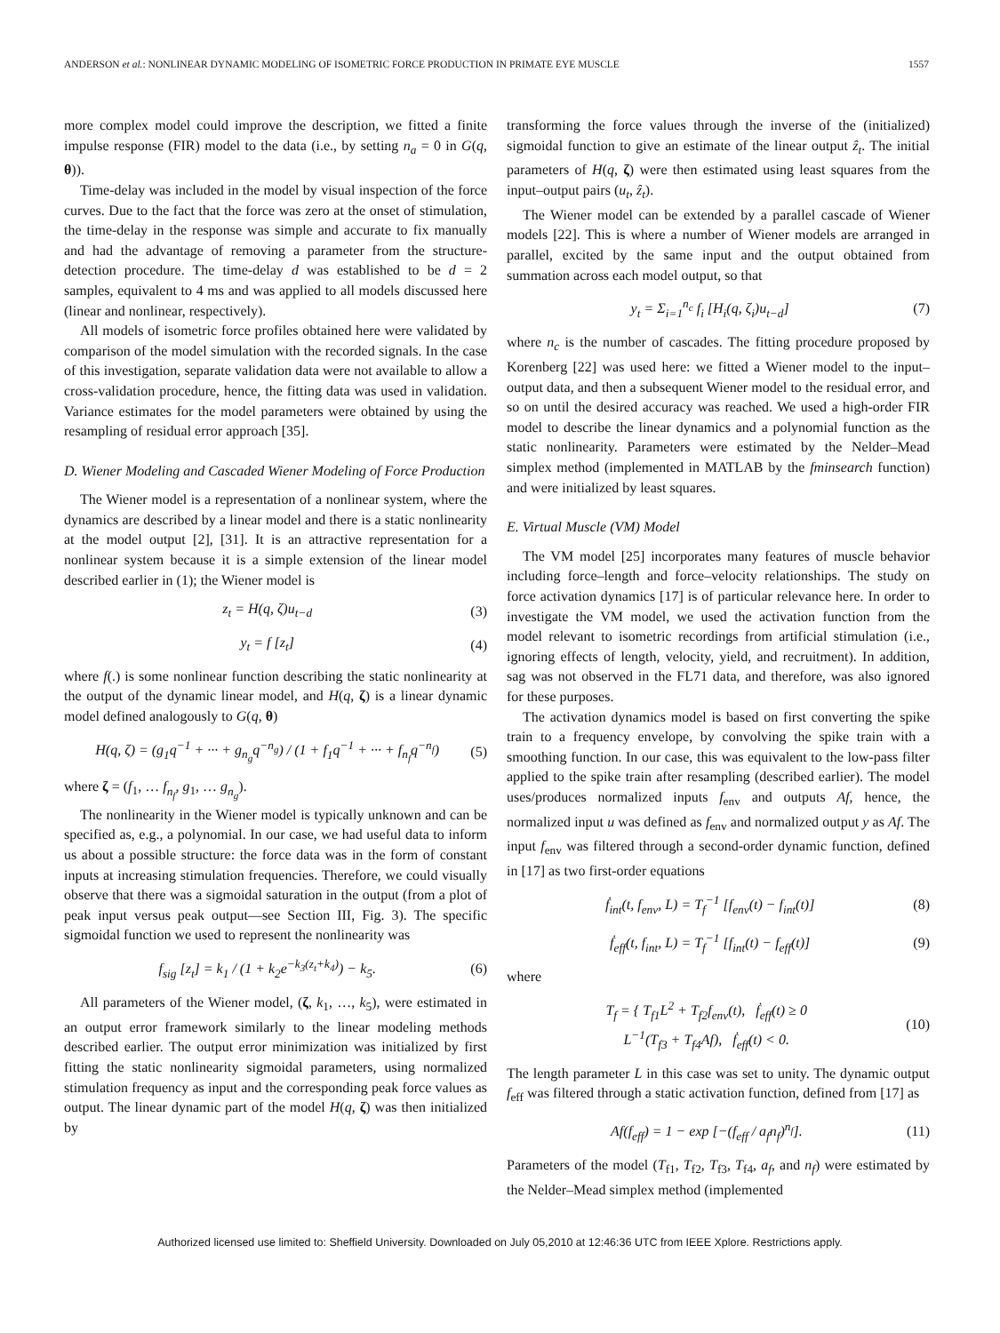ANDERSON et al.: NONLINEAR DYNAMIC MODELING OF ISOMETRIC FORCE PRODUCTION IN PRIMATE EYE MUSCLE 1557
more complex model could improve the description, we fitted a finite impulse response (FIR) model to the data (i.e., by setting n<sub>a</sub> = 0 in G(q, θ)).
Time-delay was included in the model by visual inspection of the force curves. Due to the fact that the force was zero at the onset of stimulation, the time-delay in the response was simple and accurate to fix manually and had the advantage of removing a parameter from the structure-detection procedure. The time-delay d was established to be d = 2 samples, equivalent to 4 ms and was applied to all models discussed here (linear and nonlinear, respectively).
All models of isometric force profiles obtained here were validated by comparison of the model simulation with the recorded signals. In the case of this investigation, separate validation data were not available to allow a cross-validation procedure, hence, the fitting data was used in validation. Variance estimates for the model parameters were obtained by using the resampling of residual error approach [35].
D. Wiener Modeling and Cascaded Wiener Modeling of Force Production
The Wiener model is a representation of a nonlinear system, where the dynamics are described by a linear model and there is a static nonlinearity at the model output [2], [31]. It is an attractive representation for a nonlinear system because it is a simple extension of the linear model described earlier in (1); the Wiener model is
z<sub>t</sub> = H(q, ζ)u<sub>t−d</sub> (3)
y<sub>t</sub> = f [z<sub>t</sub>] (4)
where f(.) is some nonlinear function describing the static nonlinearity at the output of the dynamic linear model, and H(q, ζ) is a linear dynamic model defined analogously to G(q, θ)
H(q, ζ) = (g<sub>1</sub>q<sup>−1</sup> + ··· + g<sub>n<sub>g</sub></sub>q<sup>−n<sub>g</sub></sup>) / (1 + f<sub>1</sub>q<sup>−1</sup> + ··· + f<sub>n<sub>f</sub></sub>q<sup>−n<sub>f</sub></sup>) (5)
where ζ = (f<sub>1</sub>, … f<sub>n<sub>f</sub></sub>, g<sub>1</sub>, … g<sub>n<sub>g</sub></sub>).
The nonlinearity in the Wiener model is typically unknown and can be specified as, e.g., a polynomial. In our case, we had useful data to inform us about a possible structure: the force data was in the form of constant inputs at increasing stimulation frequencies. Therefore, we could visually observe that there was a sigmoidal saturation in the output (from a plot of peak input versus peak output—see Section III, Fig. 3). The specific sigmoidal function we used to represent the nonlinearity was
f<sub>sig</sub> [z<sub>t</sub>] = k<sub>1</sub> / (1 + k<sub>2</sub>e<sup>−k<sub>3</sub>(z<sub>t</sub>+k<sub>4</sub>)</sup>) − k<sub>5</sub>. (6)
All parameters of the Wiener model, (ζ, k<sub>1</sub>, …, k<sub>5</sub>), were estimated in an output error framework similarly to the linear modeling methods described earlier. The output error minimization was initialized by first fitting the static nonlinearity sigmoidal parameters, using normalized stimulation frequency as input and the corresponding peak force values as output. The linear dynamic part of the model H(q, ζ) was then initialized by
transforming the force values through the inverse of the (initialized) sigmoidal function to give an estimate of the linear output ẑ<sub>t</sub>. The initial parameters of H(q, ζ) were then estimated using least squares from the input–output pairs (u<sub>t</sub>, ẑ<sub>t</sub>).
The Wiener model can be extended by a parallel cascade of Wiener models [22]. This is where a number of Wiener models are arranged in parallel, excited by the same input and the output obtained from summation across each model output, so that
y<sub>t</sub> = Σ<sub>i=1</sub><sup>n<sub>c</sub></sup> f<sub>i</sub> [H<sub>i</sub>(q, ζ<sub>i</sub>)u<sub>t−d</sub>] (7)
where n<sub>c</sub> is the number of cascades. The fitting procedure proposed by Korenberg [22] was used here: we fitted a Wiener model to the input–output data, and then a subsequent Wiener model to the residual error, and so on until the desired accuracy was reached. We used a high-order FIR model to describe the linear dynamics and a polynomial function as the static nonlinearity. Parameters were estimated by the Nelder–Mead simplex method (implemented in MATLAB by the fminsearch function) and were initialized by least squares.
E. Virtual Muscle (VM) Model
The VM model [25] incorporates many features of muscle behavior including force–length and force–velocity relationships. The study on force activation dynamics [17] is of particular relevance here. In order to investigate the VM model, we used the activation function from the model relevant to isometric recordings from artificial stimulation (i.e., ignoring effects of length, velocity, yield, and recruitment). In addition, sag was not observed in the FL71 data, and therefore, was also ignored for these purposes.
The activation dynamics model is based on first converting the spike train to a frequency envelope, by convolving the spike train with a smoothing function. In our case, this was equivalent to the low-pass filter applied to the spike train after resampling (described earlier). The model uses/produces normalized inputs f<sub>env</sub> and outputs Af, hence, the normalized input u was defined as f<sub>env</sub> and normalized output y as Af. The input f<sub>env</sub> was filtered through a second-order dynamic function, defined in [17] as two first-order equations
ḟ<sub>int</sub>(t, f<sub>env</sub>, L) = T<sub>f</sub><sup>−1</sup> [f<sub>env</sub>(t) − f<sub>int</sub>(t)] (8)
ḟ<sub>eff</sub>(t, f<sub>int</sub>, L) = T<sub>f</sub><sup>−1</sup> [f<sub>int</sub>(t) − f<sub>eff</sub>(t)] (9)
where
T<sub>f</sub> = { T<sub>f1</sub>L<sup>2</sup> + T<sub>f2</sub>f<sub>env</sub>(t), ḟ<sub>eff</sub>(t) ≥ 0
L<sup>−1</sup>(T<sub>f3</sub> + T<sub>f4</sub>Af), ḟ<sub>eff</sub>(t) < 0. (10)
The length parameter L in this case was set to unity. The dynamic output f<sub>eff</sub> was filtered through a static activation function, defined from [17] as
Af(f<sub>eff</sub>) = 1 − exp [−(f<sub>eff</sub> / a<sub>f</sub>n<sub>f</sub>)<sup>n<sub>f</sub></sup>]. (11)
Parameters of the model (T<sub>f1</sub>, T<sub>f2</sub>, T<sub>f3</sub>, T<sub>f4</sub>, a<sub>f</sub>, and n<sub>f</sub>) were estimated by the Nelder–Mead simplex method (implemented
Authorized licensed use limited to: Sheffield University. Downloaded on July 05,2010 at 12:46:36 UTC from IEEE Xplore. Restrictions apply.